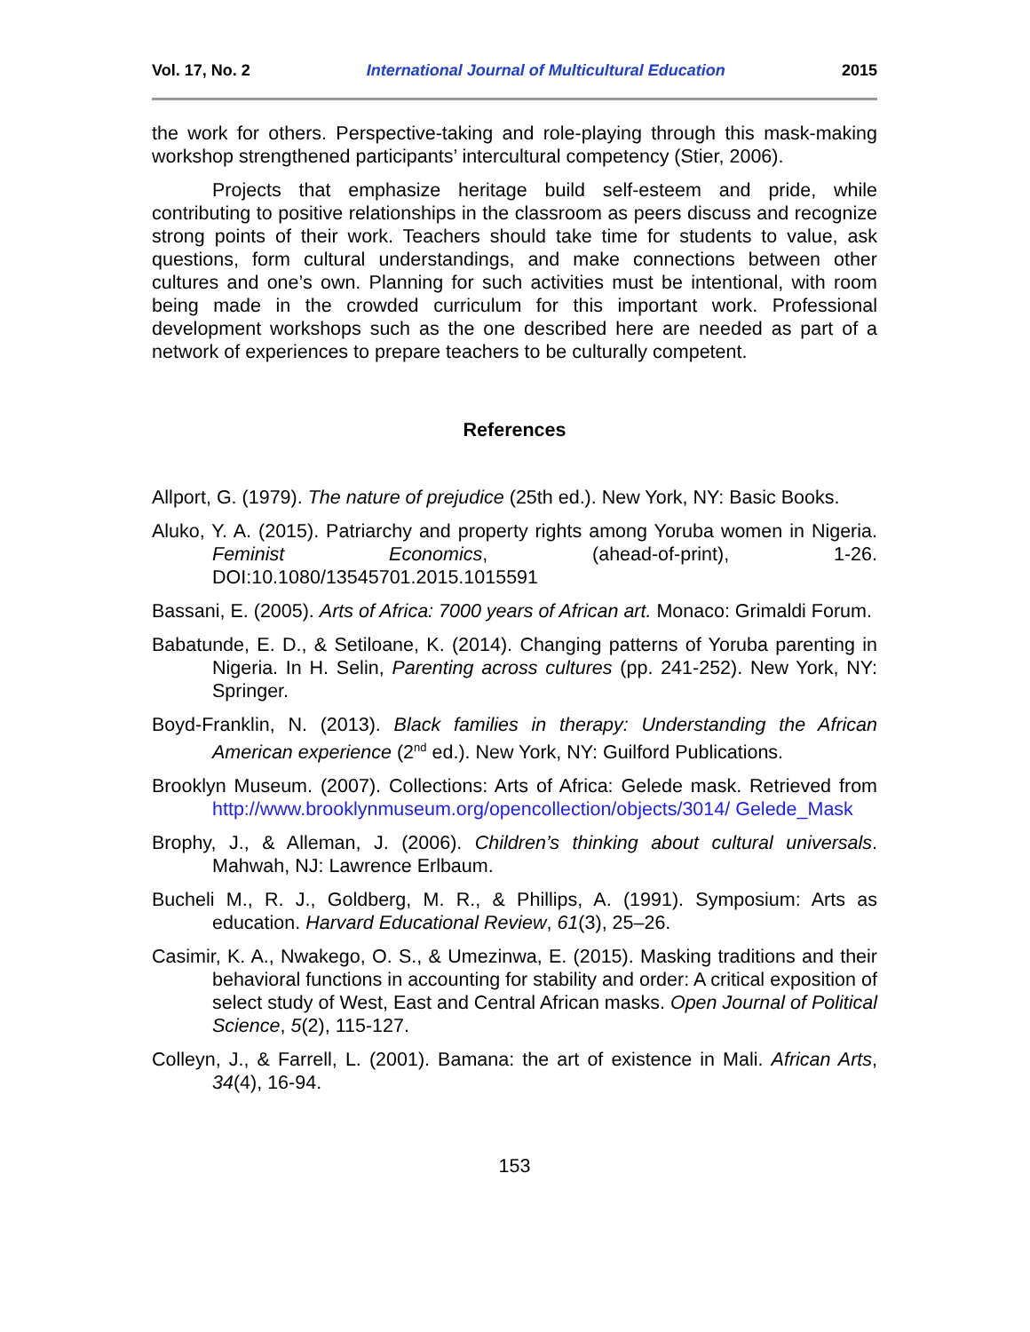Vol. 17, No. 2 International Journal of Multicultural Education 2015
the work for others. Perspective-taking and role-playing through this mask-making workshop strengthened participants’ intercultural competency (Stier, 2006).
Projects that emphasize heritage build self-esteem and pride, while contributing to positive relationships in the classroom as peers discuss and recognize strong points of their work. Teachers should take time for students to value, ask questions, form cultural understandings, and make connections between other cultures and one’s own. Planning for such activities must be intentional, with room being made in the crowded curriculum for this important work. Professional development workshops such as the one described here are needed as part of a network of experiences to prepare teachers to be culturally competent.
References
Allport, G. (1979). The nature of prejudice (25th ed.). New York, NY: Basic Books.
Aluko, Y. A. (2015). Patriarchy and property rights among Yoruba women in Nigeria. Feminist Economics, (ahead-of-print), 1-26. DOI:10.1080/13545701.2015.1015591
Bassani, E. (2005). Arts of Africa: 7000 years of African art. Monaco: Grimaldi Forum.
Babatunde, E. D., & Setiloane, K. (2014). Changing patterns of Yoruba parenting in Nigeria. In H. Selin, Parenting across cultures (pp. 241-252). New York, NY: Springer.
Boyd-Franklin, N. (2013). Black families in therapy: Understanding the African American experience (2<sup>nd</sup> ed.). New York, NY: Guilford Publications.
Brooklyn Museum. (2007). Collections: Arts of Africa: Gelede mask. Retrieved from http://www.brooklynmuseum.org/opencollection/objects/3014/ Gelede_Mask
Brophy, J., & Alleman, J. (2006). Children’s thinking about cultural universals. Mahwah, NJ: Lawrence Erlbaum.
Bucheli M., R. J., Goldberg, M. R., & Phillips, A. (1991). Symposium: Arts as education. Harvard Educational Review, 61(3), 25–26.
Casimir, K. A., Nwakego, O. S., & Umezinwa, E. (2015). Masking traditions and their behavioral functions in accounting for stability and order: A critical exposition of select study of West, East and Central African masks. Open Journal of Political Science, 5(2), 115-127.
Colleyn, J., & Farrell, L. (2001). Bamana: the art of existence in Mali. African Arts, 34(4), 16-94.
153